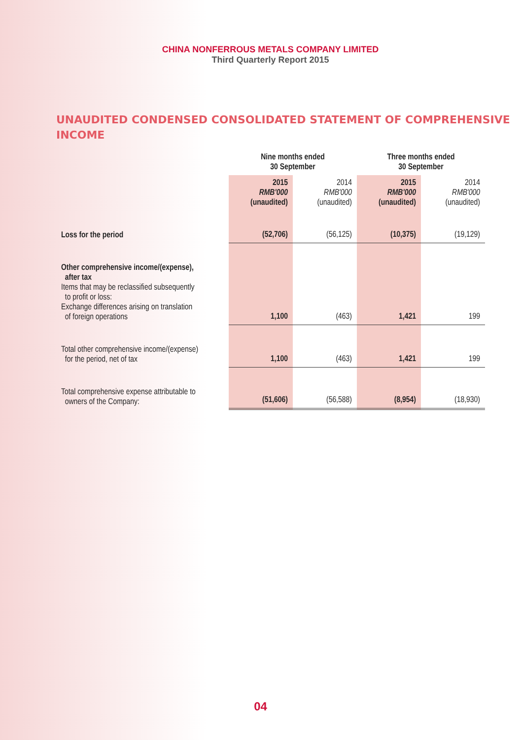CHINA NONFERROUS METALS COMPANY LIMITED
Third Quarterly Report 2015
UNAUDITED CONDENSED CONSOLIDATED STATEMENT OF COMPREHENSIVE INCOME
| | Nine months ended 30 September | | Three months ended 30 September | |
| --- | --- | --- | --- | --- |
| | 2015 RMB'000 (unaudited) | 2014 RMB'000 (unaudited) | 2015 RMB'000 (unaudited) | 2014 RMB'000 (unaudited) |
| Loss for the period | (52,706) | (56,125) | (10,375) | (19,129) |
| Other comprehensive income/(expense), after tax Items that may be reclassified subsequently to profit or loss: Exchange differences arising on translation of foreign operations | 1,100 | (463) | 1,421 | 199 |
| Total other comprehensive income/(expense) for the period, net of tax | 1,100 | (463) | 1,421 | 199 |
| Total comprehensive expense attributable to owners of the Company: | (51,606) | (56,588) | (8,954) | (18,930) |
04